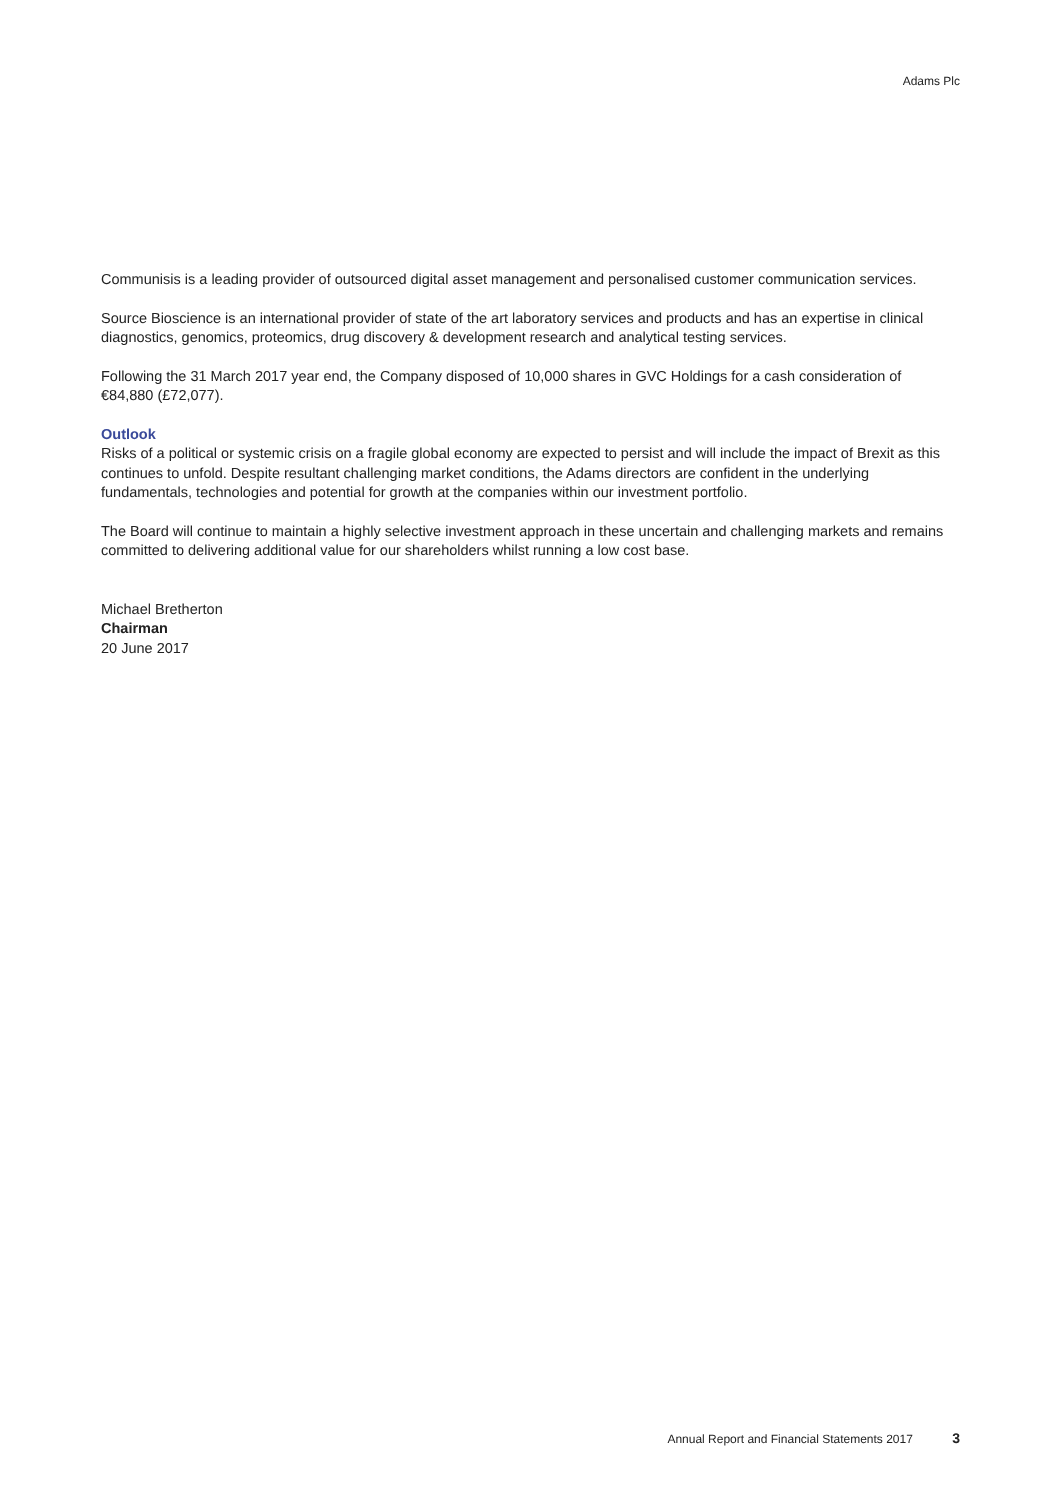Adams Plc
Communisis is a leading provider of outsourced digital asset management and personalised customer communication services.
Source Bioscience is an international provider of state of the art laboratory services and products and has an expertise in clinical diagnostics, genomics, proteomics, drug discovery & development research and analytical testing services.
Following the 31 March 2017 year end, the Company disposed of 10,000 shares in GVC Holdings for a cash consideration of €84,880 (£72,077).
Outlook
Risks of a political or systemic crisis on a fragile global economy are expected to persist and will include the impact of Brexit as this continues to unfold. Despite resultant challenging market conditions, the Adams directors are confident in the underlying fundamentals, technologies and potential for growth at the companies within our investment portfolio.
The Board will continue to maintain a highly selective investment approach in these uncertain and challenging markets and remains committed to delivering additional value for our shareholders whilst running a low cost base.
Michael Bretherton
Chairman
20 June 2017
Annual Report and Financial Statements 2017 3